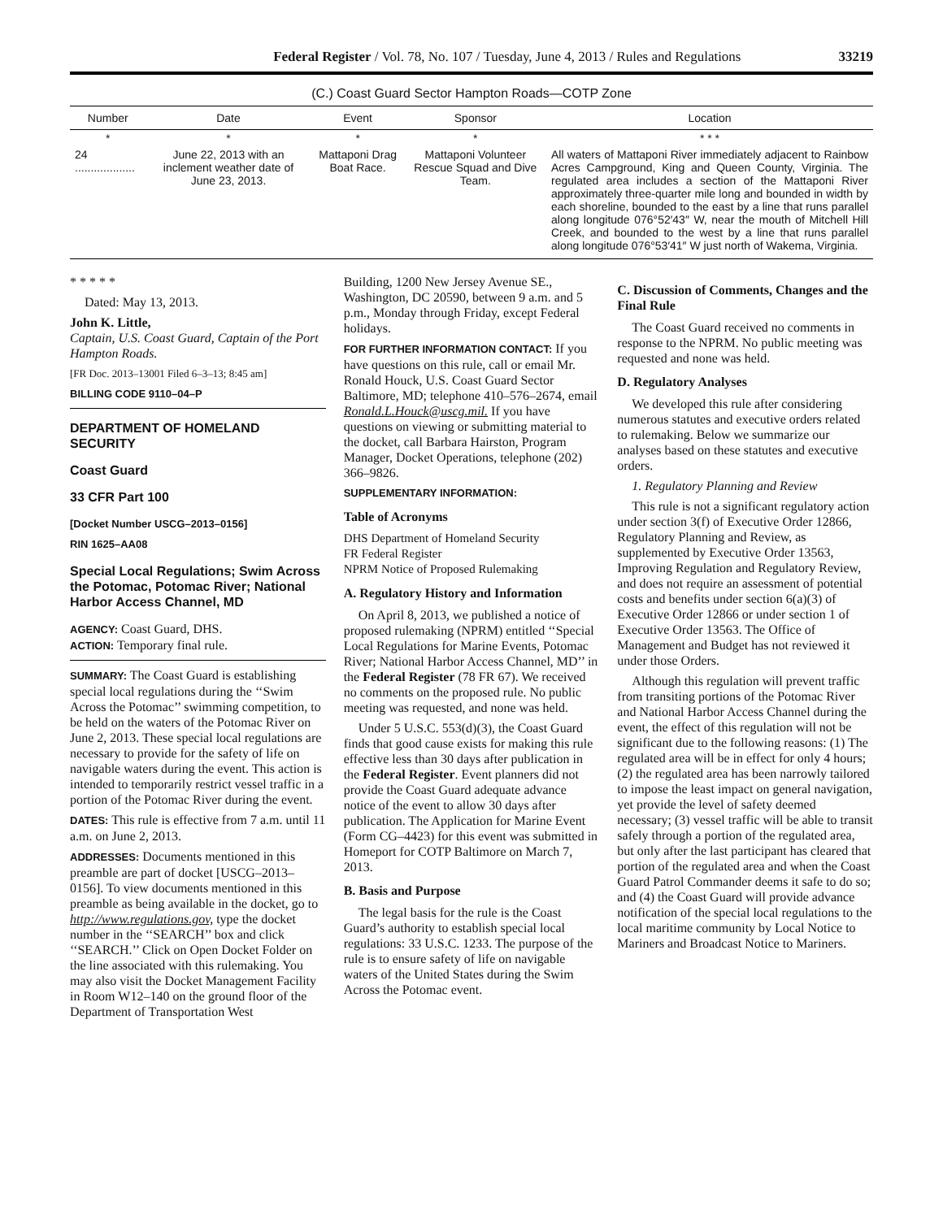Federal Register / Vol. 78, No. 107 / Tuesday, June 4, 2013 / Rules and Regulations 33219
(C.) Coast Guard Sector Hampton Roads—COTP Zone
| Number | Date | Event | Sponsor | Location |
| --- | --- | --- | --- | --- |
| * | * | * | * | * * * |
| 24 ................... | June 22, 2013 with an inclement weather date of June 23, 2013. | Mattaponi Drag Boat Race. | Mattaponi Volunteer Rescue Squad and Dive Team. | All waters of Mattaponi River immediately adjacent to Rainbow Acres Campground, King and Queen County, Virginia. The regulated area includes a section of the Mattaponi River approximately three-quarter mile long and bounded in width by each shoreline, bounded to the east by a line that runs parallel along longitude 076°52′43″ W, near the mouth of Mitchell Hill Creek, and bounded to the west by a line that runs parallel along longitude 076°53′41″ W just north of Wakema, Virginia. |
* * * * *
Dated: May 13, 2013.
John K. Little,
Captain, U.S. Coast Guard, Captain of the Port Hampton Roads.
[FR Doc. 2013–13001 Filed 6–3–13; 8:45 am]
BILLING CODE 9110–04–P
DEPARTMENT OF HOMELAND SECURITY
Coast Guard
33 CFR Part 100
[Docket Number USCG–2013–0156]
RIN 1625–AA08
Special Local Regulations; Swim Across the Potomac, Potomac River; National Harbor Access Channel, MD
AGENCY: Coast Guard, DHS.
ACTION: Temporary final rule.
SUMMARY: The Coast Guard is establishing special local regulations during the ‘‘Swim Across the Potomac’’ swimming competition, to be held on the waters of the Potomac River on June 2, 2013. These special local regulations are necessary to provide for the safety of life on navigable waters during the event. This action is intended to temporarily restrict vessel traffic in a portion of the Potomac River during the event.
DATES: This rule is effective from 7 a.m. until 11 a.m. on June 2, 2013.
ADDRESSES: Documents mentioned in this preamble are part of docket [USCG–2013–0156]. To view documents mentioned in this preamble as being available in the docket, go to http://www.regulations.gov, type the docket number in the ‘‘SEARCH’’ box and click ‘‘SEARCH.’’ Click on Open Docket Folder on the line associated with this rulemaking. You may also visit the Docket Management Facility in Room W12–140 on the ground floor of the Department of Transportation West
Building, 1200 New Jersey Avenue SE., Washington, DC 20590, between 9 a.m. and 5 p.m., Monday through Friday, except Federal holidays.
FOR FURTHER INFORMATION CONTACT: If you have questions on this rule, call or email Mr. Ronald Houck, U.S. Coast Guard Sector Baltimore, MD; telephone 410–576–2674, email Ronald.L.Houck@uscg.mil. If you have questions on viewing or submitting material to the docket, call Barbara Hairston, Program Manager, Docket Operations, telephone (202) 366–9826.
SUPPLEMENTARY INFORMATION:
Table of Acronyms
DHS Department of Homeland Security
FR Federal Register
NPRM Notice of Proposed Rulemaking
A. Regulatory History and Information
On April 8, 2013, we published a notice of proposed rulemaking (NPRM) entitled ‘‘Special Local Regulations for Marine Events, Potomac River; National Harbor Access Channel, MD’’ in the Federal Register (78 FR 67). We received no comments on the proposed rule. No public meeting was requested, and none was held.
Under 5 U.S.C. 553(d)(3), the Coast Guard finds that good cause exists for making this rule effective less than 30 days after publication in the Federal Register. Event planners did not provide the Coast Guard adequate advance notice of the event to allow 30 days after publication. The Application for Marine Event (Form CG–4423) for this event was submitted in Homeport for COTP Baltimore on March 7, 2013.
B. Basis and Purpose
The legal basis for the rule is the Coast Guard’s authority to establish special local regulations: 33 U.S.C. 1233. The purpose of the rule is to ensure safety of life on navigable waters of the United States during the Swim Across the Potomac event.
C. Discussion of Comments, Changes and the Final Rule
The Coast Guard received no comments in response to the NPRM. No public meeting was requested and none was held.
D. Regulatory Analyses
We developed this rule after considering numerous statutes and executive orders related to rulemaking. Below we summarize our analyses based on these statutes and executive orders.
1. Regulatory Planning and Review
This rule is not a significant regulatory action under section 3(f) of Executive Order 12866, Regulatory Planning and Review, as supplemented by Executive Order 13563, Improving Regulation and Regulatory Review, and does not require an assessment of potential costs and benefits under section 6(a)(3) of Executive Order 12866 or under section 1 of Executive Order 13563. The Office of Management and Budget has not reviewed it under those Orders.
Although this regulation will prevent traffic from transiting portions of the Potomac River and National Harbor Access Channel during the event, the effect of this regulation will not be significant due to the following reasons: (1) The regulated area will be in effect for only 4 hours; (2) the regulated area has been narrowly tailored to impose the least impact on general navigation, yet provide the level of safety deemed necessary; (3) vessel traffic will be able to transit safely through a portion of the regulated area, but only after the last participant has cleared that portion of the regulated area and when the Coast Guard Patrol Commander deems it safe to do so; and (4) the Coast Guard will provide advance notification of the special local regulations to the local maritime community by Local Notice to Mariners and Broadcast Notice to Mariners.